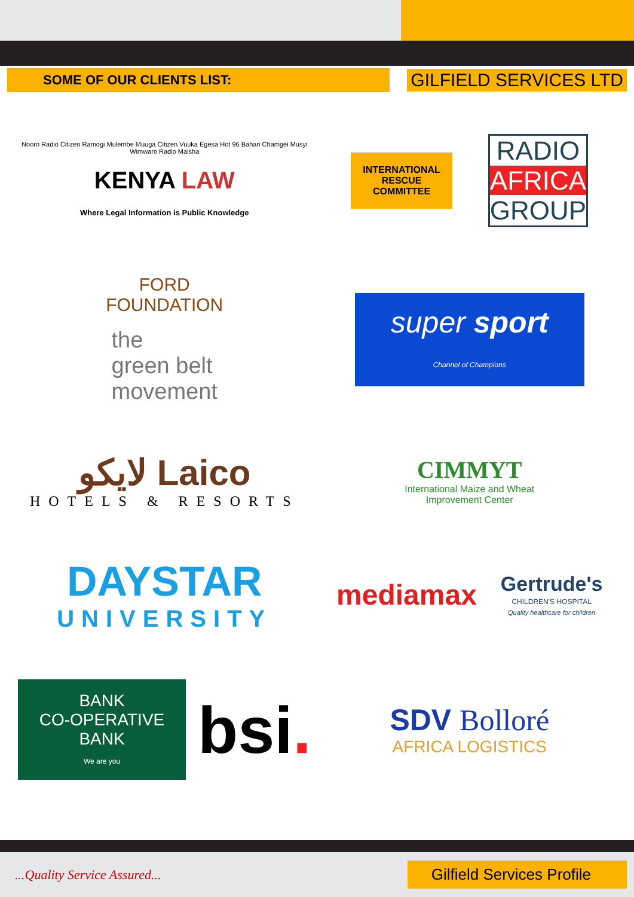SOME OF OUR CLIENTS LIST:
GILFIELD SERVICES LTD
Nooro Radio Citizen Ramogi Mulembe Muuga Citizen Vuuka Egesa Hot 96 Bahari Chamgei Musyi Wimwaro Radio Maisha
KENYA LAW
Where Legal Information is Public Knowledge
INTERNATIONAL
RESCUE
COMMITTEE
RADIO
AFRICA
GROUP
FORD
FOUNDATION
the
green belt
movement
super sport
Channel of Champions
لايكو Laico
HOTELS & RESORTS
CIMMYT
International Maize and Wheat
Improvement Center
DAYSTAR
UNIVERSITY
mediamax
Gertrude's
CHILDREN'S HOSPITAL
Quality healthcare for children
BANK
CO-OPERATIVE BANK
We are you
bsi.
SDV Bolloré
AFRICA LOGISTICS
...Quality Service Assured...
Gilfield Services Profile